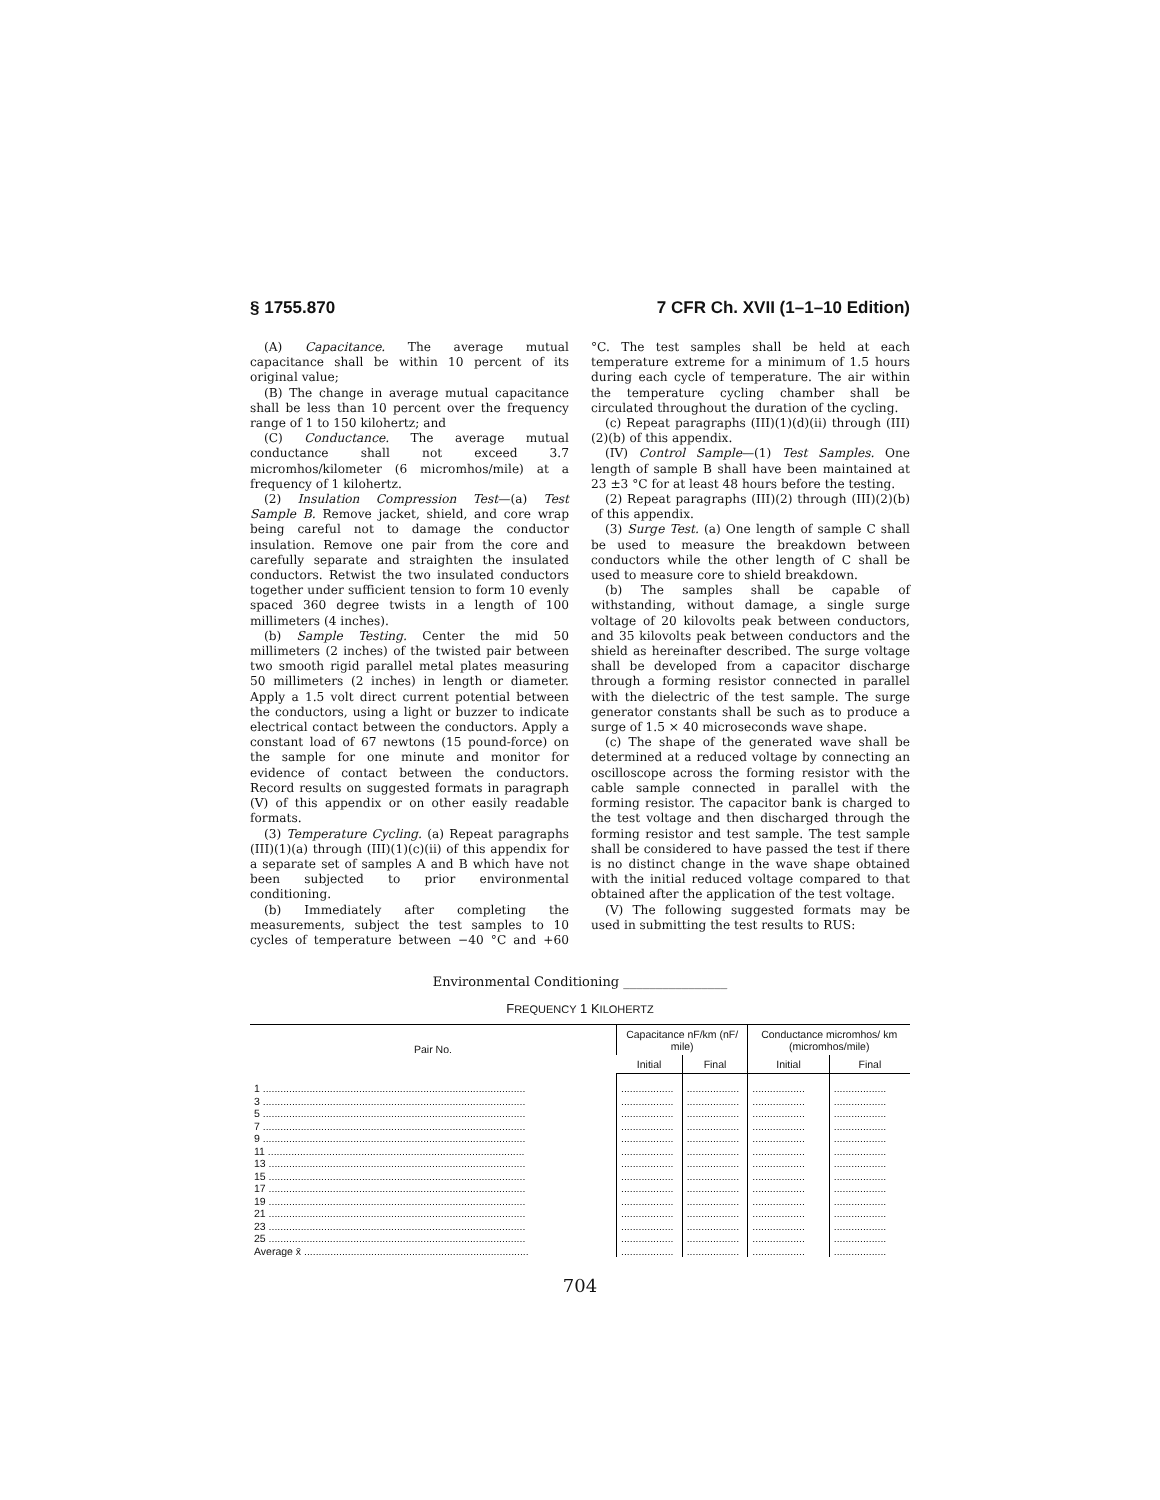§ 1755.870 7 CFR Ch. XVII (1–1–10 Edition)
(A) Capacitance. The average mutual capacitance shall be within 10 percent of its original value;
(B) The change in average mutual capacitance shall be less than 10 percent over the frequency range of 1 to 150 kilohertz; and
(C) Conductance. The average mutual conductance shall not exceed 3.7 micromhos/kilometer (6 micromhos/mile) at a frequency of 1 kilohertz.
(2) Insulation Compression Test—(a) Test Sample B. Remove jacket, shield, and core wrap being careful not to damage the conductor insulation. Remove one pair from the core and carefully separate and straighten the insulated conductors. Retwist the two insulated conductors together under sufficient tension to form 10 evenly spaced 360 degree twists in a length of 100 millimeters (4 inches).
(b) Sample Testing. Center the mid 50 millimeters (2 inches) of the twisted pair between two smooth rigid parallel metal plates measuring 50 millimeters (2 inches) in length or diameter. Apply a 1.5 volt direct current potential between the conductors, using a light or buzzer to indicate electrical contact between the conductors. Apply a constant load of 67 newtons (15 pound-force) on the sample for one minute and monitor for evidence of contact between the conductors. Record results on suggested formats in paragraph (V) of this appendix or on other easily readable formats.
(3) Temperature Cycling. (a) Repeat paragraphs (III)(1)(a) through (III)(1)(c)(ii) of this appendix for a separate set of samples A and B which have not been subjected to prior environmental conditioning.
(b) Immediately after completing the measurements, subject the test samples to 10 cycles of temperature between −40 °C and +60 °C. The test samples shall be held at each temperature extreme for a minimum of 1.5 hours during each cycle of temperature. The air within the temperature cycling chamber shall be circulated throughout the duration of the cycling.
(c) Repeat paragraphs (III)(1)(d)(ii) through (III)(2)(b) of this appendix.
(IV) Control Sample—(1) Test Samples. One length of sample B shall have been maintained at 23 ±3 °C for at least 48 hours before the testing.
(2) Repeat paragraphs (III)(2) through (III)(2)(b) of this appendix.
(3) Surge Test. (a) One length of sample C shall be used to measure the breakdown between conductors while the other length of C shall be used to measure core to shield breakdown.
(b) The samples shall be capable of withstanding, without damage, a single surge voltage of 20 kilovolts peak between conductors, and 35 kilovolts peak between conductors and the shield as hereinafter described. The surge voltage shall be developed from a capacitor discharge through a forming resistor connected in parallel with the dielectric of the test sample. The surge generator constants shall be such as to produce a surge of 1.5 × 40 microseconds wave shape.
(c) The shape of the generated wave shall be determined at a reduced voltage by connecting an oscilloscope across the forming resistor with the cable sample connected in parallel with the forming resistor. The capacitor bank is charged to the test voltage and then discharged through the forming resistor and test sample. The test sample shall be considered to have passed the test if there is no distinct change in the wave shape obtained with the initial reduced voltage compared to that obtained after the application of the test voltage.
(V) The following suggested formats may be used in submitting the test results to RUS:
Environmental Conditioning ________________
FREQUENCY 1 KILOHERTZ
| Pair No. | Capacitance nF/km (nF/ mile) | | Conductance micromhos/ km (micromhos/mile) | |
| --- | --- | --- | --- | --- |
| | Initial | Final | Initial | Final |
| 1 .......................................................................................... | .................. | .................. | .................. | .................. |
| 3 .......................................................................................... | .................. | .................. | .................. | .................. |
| 5 .......................................................................................... | .................. | .................. | .................. | .................. |
| 7 .......................................................................................... | .................. | .................. | .................. | .................. |
| 9 .......................................................................................... | .................. | .................. | .................. | .................. |
| 11 ........................................................................................ | .................. | .................. | .................. | .................. |
| 13 ........................................................................................ | .................. | .................. | .................. | .................. |
| 15 ........................................................................................ | .................. | .................. | .................. | .................. |
| 17 ........................................................................................ | .................. | .................. | .................. | .................. |
| 19 ........................................................................................ | .................. | .................. | .................. | .................. |
| 21 ........................................................................................ | .................. | .................. | .................. | .................. |
| 23 ........................................................................................ | .................. | .................. | .................. | .................. |
| 25 ........................................................................................ | .................. | .................. | .................. | .................. |
| Average x̄ ............................................................................. | .................. | .................. | .................. | .................. |
704